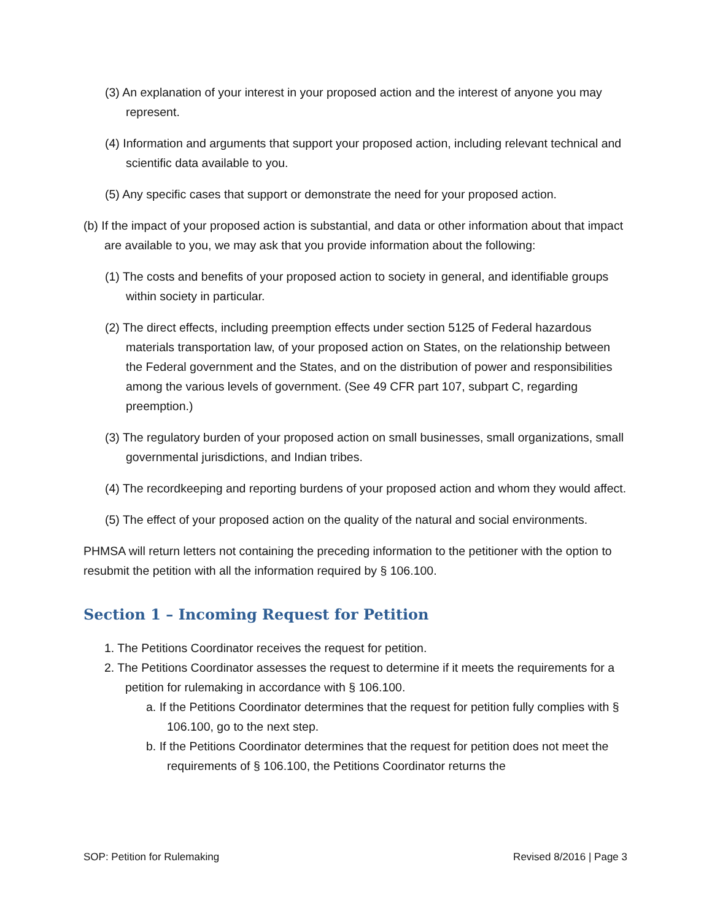(3) An explanation of your interest in your proposed action and the interest of anyone you may represent.
(4) Information and arguments that support your proposed action, including relevant technical and scientific data available to you.
(5) Any specific cases that support or demonstrate the need for your proposed action.
(b) If the impact of your proposed action is substantial, and data or other information about that impact are available to you, we may ask that you provide information about the following:
(1) The costs and benefits of your proposed action to society in general, and identifiable groups within society in particular.
(2) The direct effects, including preemption effects under section 5125 of Federal hazardous materials transportation law, of your proposed action on States, on the relationship between the Federal government and the States, and on the distribution of power and responsibilities among the various levels of government. (See 49 CFR part 107, subpart C, regarding preemption.)
(3) The regulatory burden of your proposed action on small businesses, small organizations, small governmental jurisdictions, and Indian tribes.
(4) The recordkeeping and reporting burdens of your proposed action and whom they would affect.
(5) The effect of your proposed action on the quality of the natural and social environments.
PHMSA will return letters not containing the preceding information to the petitioner with the option to resubmit the petition with all the information required by § 106.100.
Section 1 – Incoming Request for Petition
1. The Petitions Coordinator receives the request for petition.
2. The Petitions Coordinator assesses the request to determine if it meets the requirements for a petition for rulemaking in accordance with § 106.100.
a. If the Petitions Coordinator determines that the request for petition fully complies with § 106.100, go to the next step.
b. If the Petitions Coordinator determines that the request for petition does not meet the requirements of § 106.100, the Petitions Coordinator returns the
SOP: Petition for Rulemaking Revised 8/2016 | Page 3